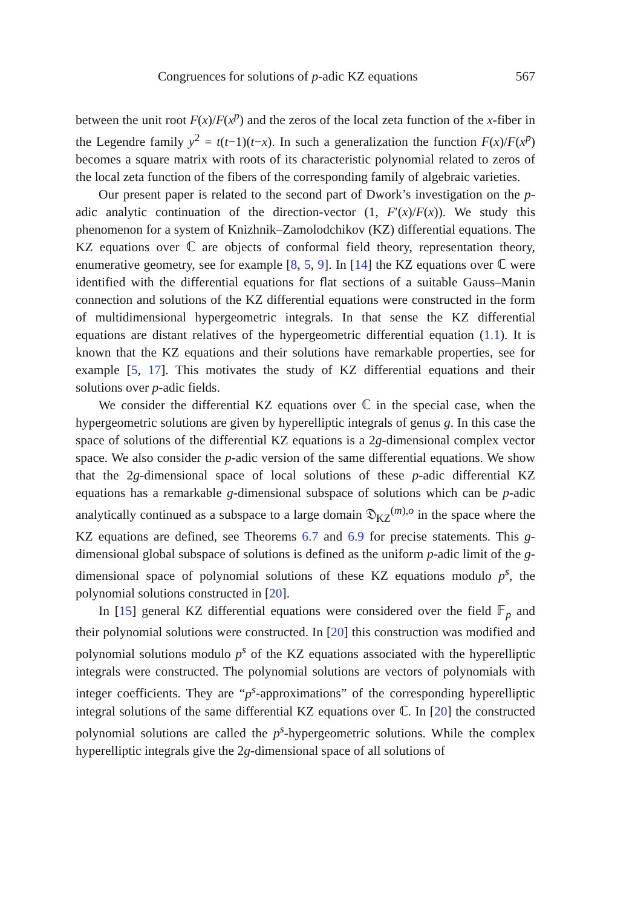Congruences for solutions of p-adic KZ equations 567
between the unit root F(x)/F(x<sup>p</sup>) and the zeros of the local zeta function of the x-fiber in the Legendre family y<sup>2</sup> = t(t−1)(t−x). In such a generalization the function F(x)/F(x<sup>p</sup>) becomes a square matrix with roots of its characteristic polynomial related to zeros of the local zeta function of the fibers of the corresponding family of algebraic varieties.
Our present paper is related to the second part of Dwork’s investigation on the p-adic analytic continuation of the direction-vector (1, F′(x)/F(x)). We study this phenomenon for a system of Knizhnik–Zamolodchikov (KZ) differential equations. The KZ equations over ℂ are objects of conformal field theory, representation theory, enumerative geometry, see for example [8, 5, 9]. In [14] the KZ equations over ℂ were identified with the differential equations for flat sections of a suitable Gauss–Manin connection and solutions of the KZ differential equations were constructed in the form of multidimensional hypergeometric integrals. In that sense the KZ differential equations are distant relatives of the hypergeometric differential equation (1.1). It is known that the KZ equations and their solutions have remarkable properties, see for example [5, 17]. This motivates the study of KZ differential equations and their solutions over p-adic fields.
We consider the differential KZ equations over ℂ in the special case, when the hypergeometric solutions are given by hyperelliptic integrals of genus g. In this case the space of solutions of the differential KZ equations is a 2g-dimensional complex vector space. We also consider the p-adic version of the same differential equations. We show that the 2g-dimensional space of local solutions of these p-adic differential KZ equations has a remarkable g-dimensional subspace of solutions which can be p-adic analytically continued as a subspace to a large domain 𝔇<sub>KZ</sub><sup>(m),o</sup> in the space where the KZ equations are defined, see Theorems 6.7 and 6.9 for precise statements. This g-dimensional global subspace of solutions is defined as the uniform p-adic limit of the g-dimensional space of polynomial solutions of these KZ equations modulo p<sup>s</sup>, the polynomial solutions constructed in [20].
In [15] general KZ differential equations were considered over the field 𝔽<sub>p</sub> and their polynomial solutions were constructed. In [20] this construction was modified and polynomial solutions modulo p<sup>s</sup> of the KZ equations associated with the hyperelliptic integrals were constructed. The polynomial solutions are vectors of polynomials with integer coefficients. They are “p<sup>s</sup>-approximations” of the corresponding hyperelliptic integral solutions of the same differential KZ equations over ℂ. In [20] the constructed polynomial solutions are called the p<sup>s</sup>-hypergeometric solutions. While the complex hyperelliptic integrals give the 2g-dimensional space of all solutions of